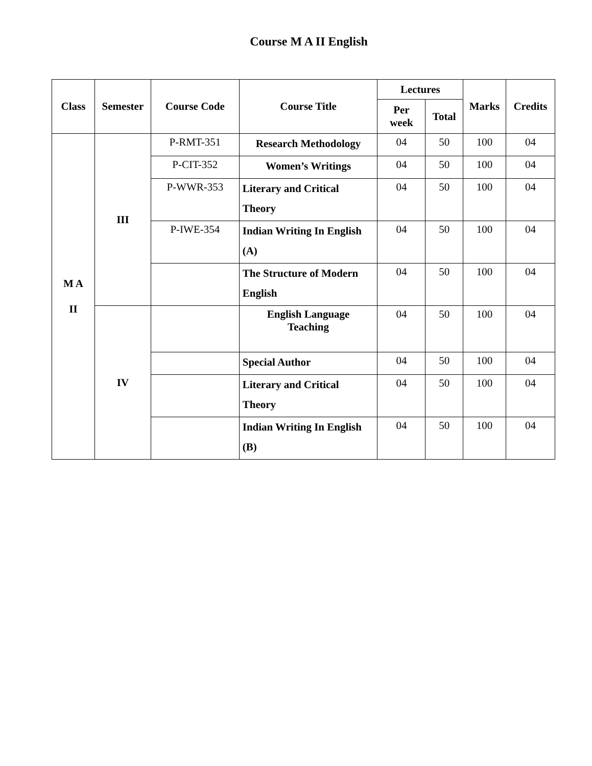Course M A II English
| Class | Semester | Course Code | Course Title | Lectures | | Marks | Credits |
| --- | --- | --- | --- | --- | --- | --- | --- |
| | | | | Per week | Total | | |
| M A II | III | P-RMT-351 | Research Methodology | 04 | 50 | 100 | 04 |
| | | P-CIT-352 | Women’s Writings | 04 | 50 | 100 | 04 |
| | | P-WWR-353 | Literary and Critical Theory | 04 | 50 | 100 | 04 |
| | | P-IWE-354 | Indian Writing In English (A) | 04 | 50 | 100 | 04 |
| | | | The Structure of Modern English | 04 | 50 | 100 | 04 |
| | IV | | English Language Teaching | 04 | 50 | 100 | 04 |
| | | | Special Author | 04 | 50 | 100 | 04 |
| | | | Literary and Critical Theory | 04 | 50 | 100 | 04 |
| | | | Indian Writing In English (B) | 04 | 50 | 100 | 04 |